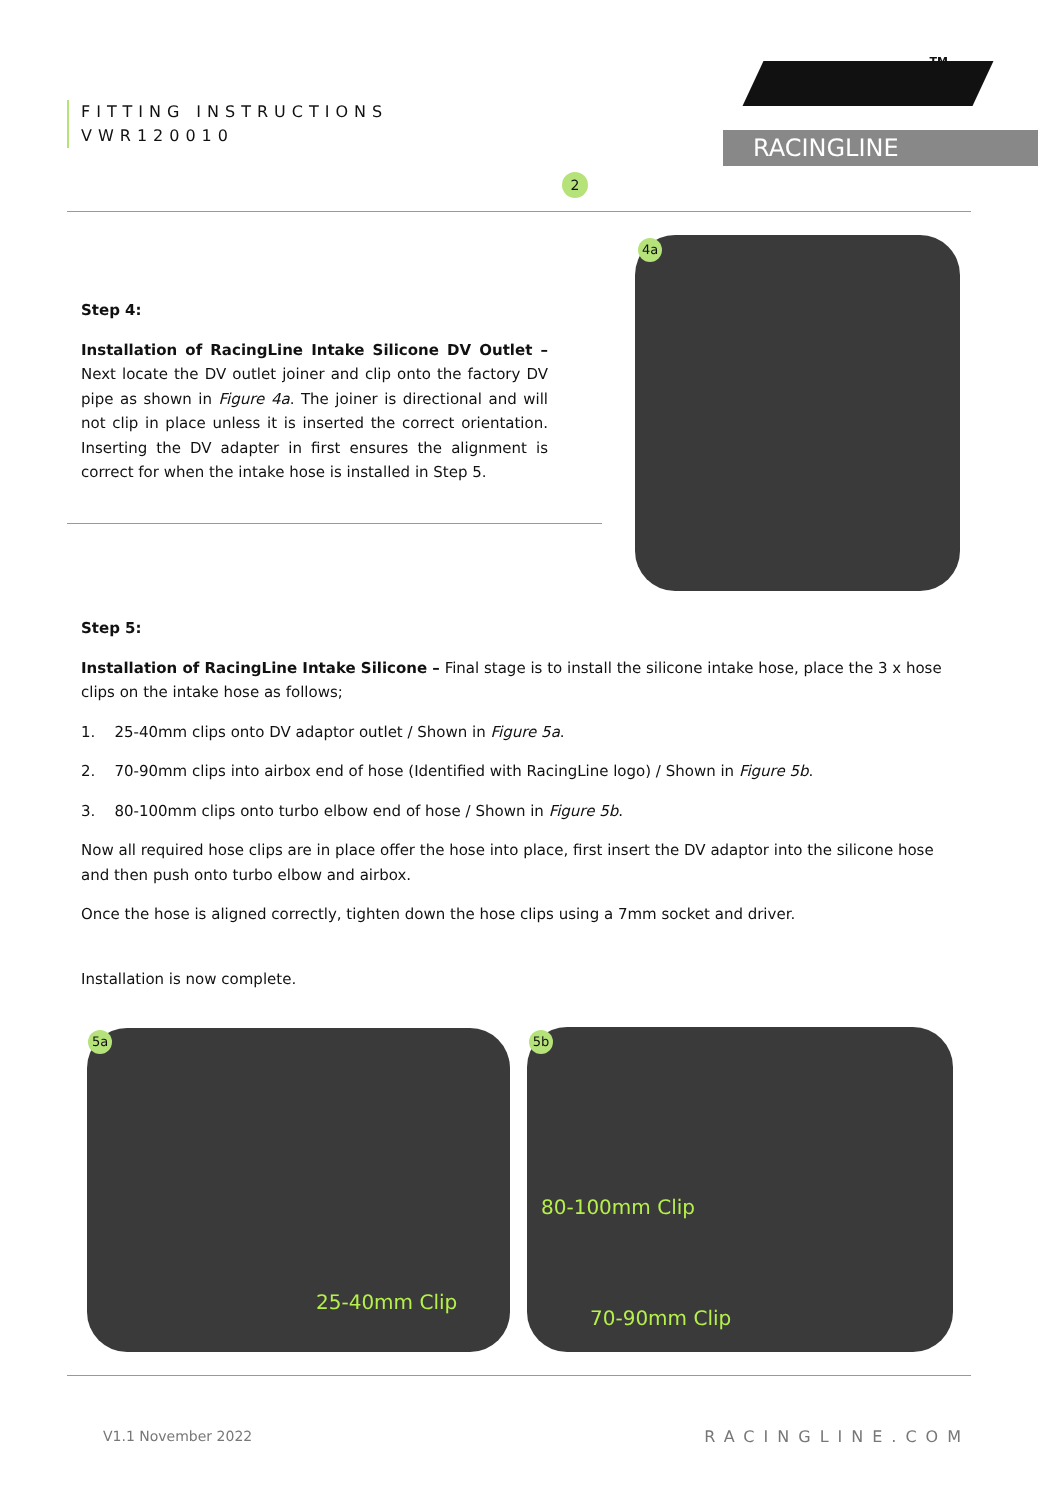FITTING INSTRUCTIONS
VWR120010
TM
RACINGLINE
2
Step 4:
Installation of RacingLine Intake Silicone DV Outlet – Next locate the DV outlet joiner and clip onto the factory DV pipe as shown in Figure 4a. The joiner is directional and will not clip in place unless it is inserted the correct orientation. Inserting the DV adapter in first ensures the alignment is correct for when the intake hose is installed in Step 5.
4a
Step 5:
Installation of RacingLine Intake Silicone – Final stage is to install the silicone intake hose, place the 3 x hose clips on the intake hose as follows;
1. 25-40mm clips onto DV adaptor outlet / Shown in Figure 5a.
2. 70-90mm clips into airbox end of hose (Identified with RacingLine logo) / Shown in Figure 5b.
3. 80-100mm clips onto turbo elbow end of hose / Shown in Figure 5b.
Now all required hose clips are in place offer the hose into place, first insert the DV adaptor into the silicone hose and then push onto turbo elbow and airbox.
Once the hose is aligned correctly, tighten down the hose clips using a 7mm socket and driver.
Installation is now complete.
5a
25-40mm Clip
5b
80-100mm Clip
70-90mm Clip
V1.1 November 2022 RACINGLINE.COM